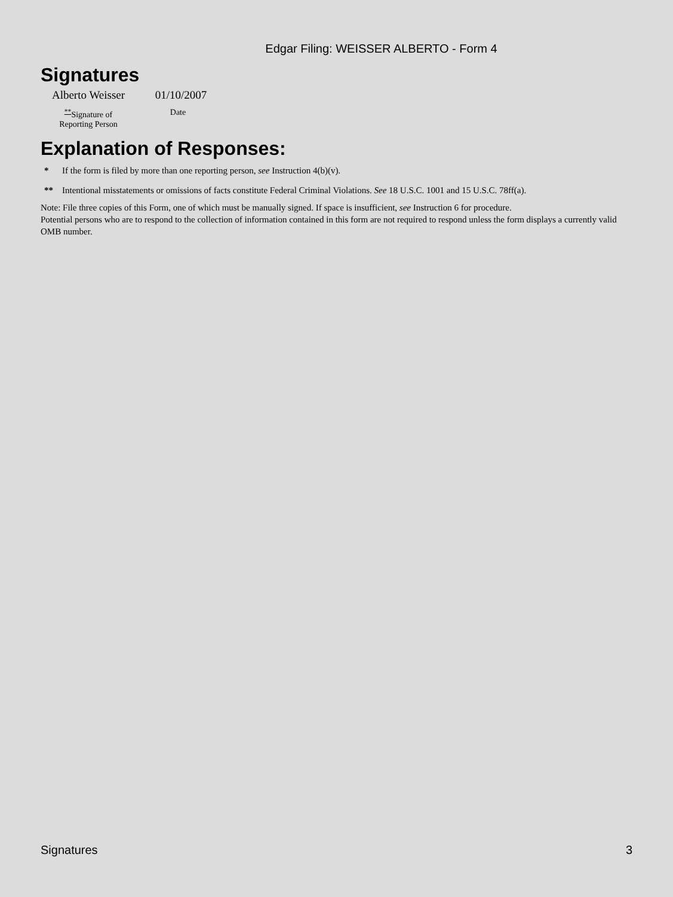Edgar Filing: WEISSER ALBERTO - Form 4
Signatures
Alberto Weisser
01/10/2007
<sup>**</sup> Signature of
Reporting Person
Date
Explanation of Responses:
* If the form is filed by more than one reporting person, see Instruction 4(b)(v).
** Intentional misstatements or omissions of facts constitute Federal Criminal Violations. See 18 U.S.C. 1001 and 15 U.S.C. 78ff(a).
Note: File three copies of this Form, one of which must be manually signed. If space is insufficient, see Instruction 6 for procedure.
Potential persons who are to respond to the collection of information contained in this form are not required to respond unless the form displays a currently valid OMB number.
Signatures 3